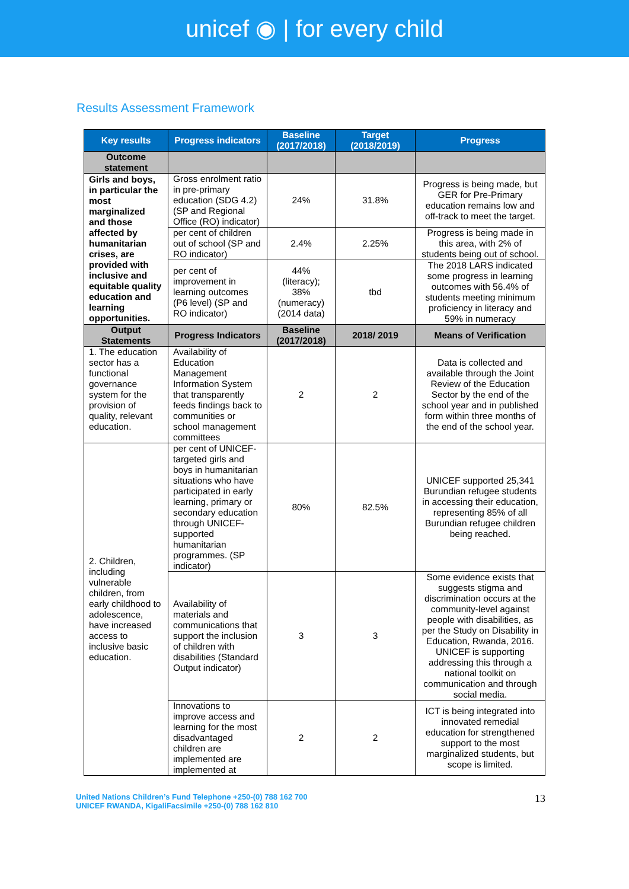unicef ◉ | for every child
Results Assessment Framework
| Key results | Progress indicators | Baseline (2017/2018) | Target (2018/2019) | Progress |
| --- | --- | --- | --- | --- |
| Outcome statement | | | | |
| Girls and boys, in particular the most marginalized and those affected by humanitarian crises, are provided with inclusive and equitable quality education and learning opportunities. | Gross enrolment ratio in pre-primary education (SDG 4.2) (SP and Regional Office (RO) indicator) | 24% | 31.8% | Progress is being made, but GER for Pre-Primary education remains low and off-track to meet the target. |
| | per cent of children out of school (SP and RO indicator) | 2.4% | 2.25% | Progress is being made in this area, with 2% of students being out of school. |
| | per cent of improvement in learning outcomes (P6 level) (SP and RO indicator) | 44% (literacy); 38% (numeracy) (2014 data) | tbd | The 2018 LARS indicated some progress in learning outcomes with 56.4% of students meeting minimum proficiency in literacy and 59% in numeracy |
| Output Statements | Progress Indicators | Baseline (2017/2018) | 2018/ 2019 | Means of Verification |
| 1. The education sector has a functional governance system for the provision of quality, relevant education. | Availability of Education Management Information System that transparently feeds findings back to communities or school management committees | 2 | 2 | Data is collected and available through the Joint Review of the Education Sector by the end of the school year and in published form within three months of the end of the school year. |
| 2. Children, including vulnerable children, from early childhood to adolescence, have increased access to inclusive basic education. | per cent of UNICEF-targeted girls and boys in humanitarian situations who have participated in early learning, primary or secondary education through UNICEF-supported humanitarian programmes. (SP indicator) | 80% | 82.5% | UNICEF supported 25,341 Burundian refugee students in accessing their education, representing 85% of all Burundian refugee children being reached. |
| | Availability of materials and communications that support the inclusion of children with disabilities (Standard Output indicator) | 3 | 3 | Some evidence exists that suggests stigma and discrimination occurs at the community-level against people with disabilities, as per the Study on Disability in Education, Rwanda, 2016. UNICEF is supporting addressing this through a national toolkit on communication and through social media. |
| | Innovations to improve access and learning for the most disadvantaged children are implemented are implemented at | 2 | 2 | ICT is being integrated into innovated remedial education for strengthened support to the most marginalized students, but scope is limited. |
United Nations Children’s Fund Telephone +250-(0) 788 162 700
UNICEF RWANDA, KigaliFacsimile +250-(0) 788 162 810
13